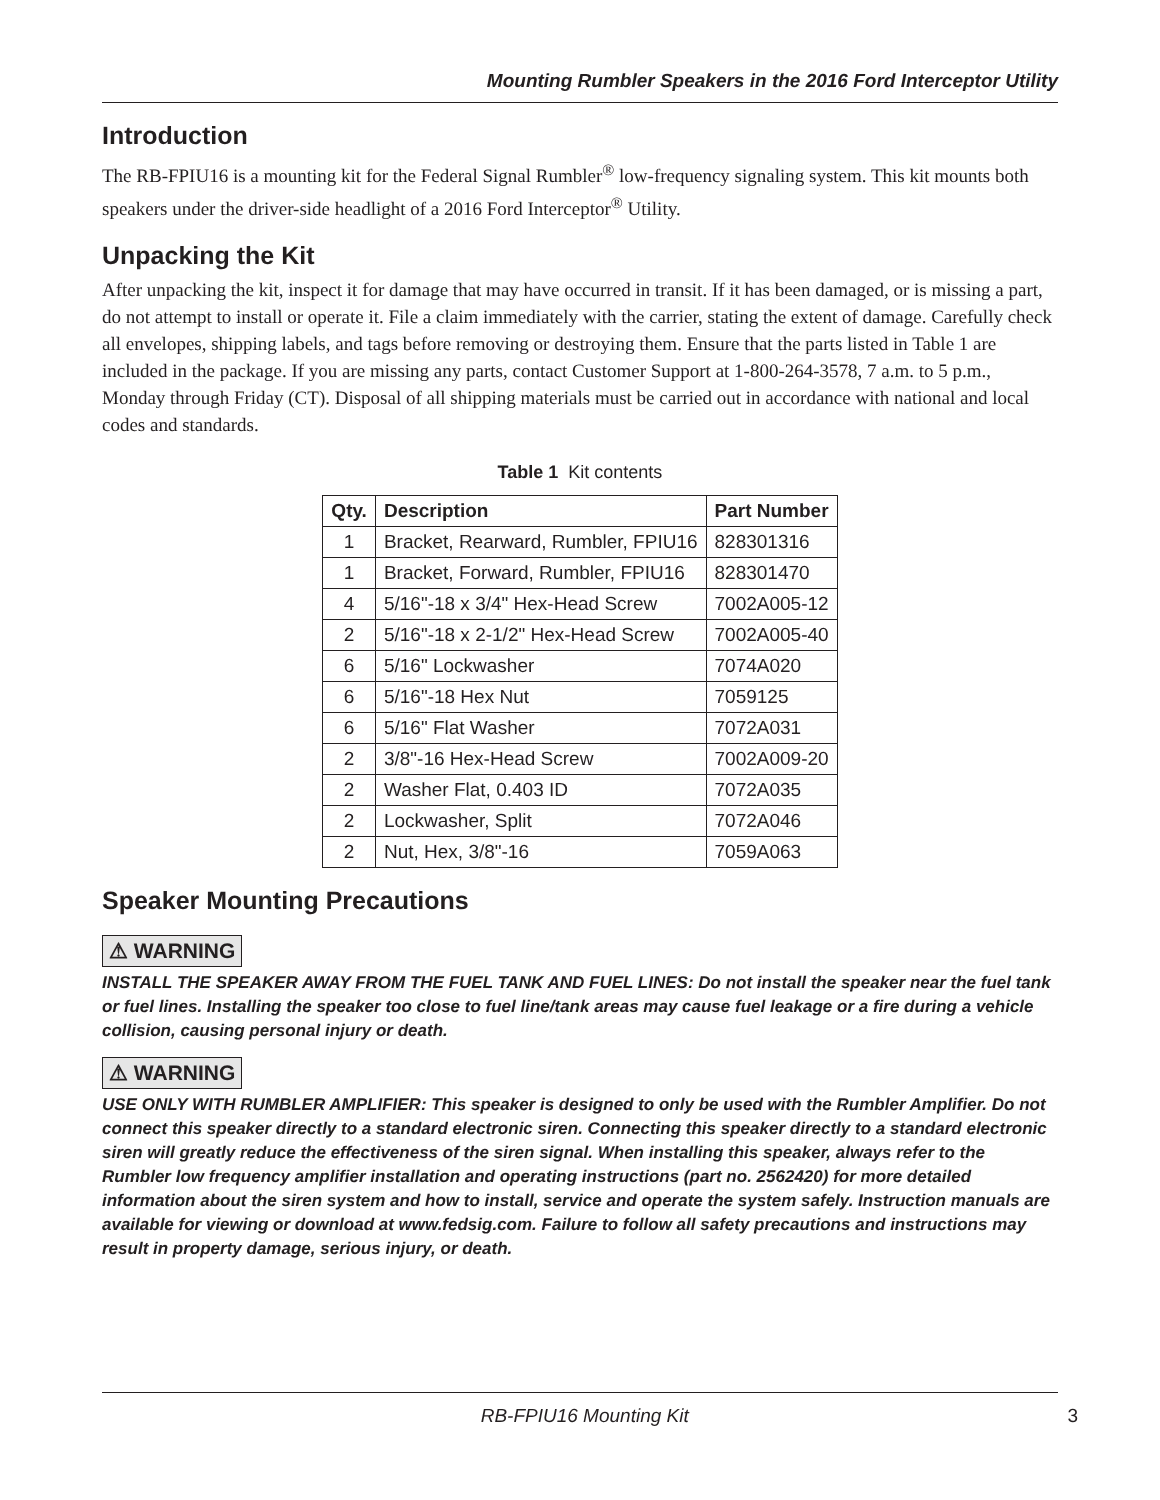Mounting Rumbler Speakers in the 2016 Ford Interceptor Utility
Introduction
The RB-FPIU16 is a mounting kit for the Federal Signal Rumbler<sup>®</sup> low-frequency signaling system. This kit mounts both speakers under the driver-side headlight of a 2016 Ford Interceptor<sup>®</sup> Utility.
Unpacking the Kit
After unpacking the kit, inspect it for damage that may have occurred in transit. If it has been damaged, or is missing a part, do not attempt to install or operate it. File a claim immediately with the carrier, stating the extent of damage. Carefully check all envelopes, shipping labels, and tags before removing or destroying them. Ensure that the parts listed in Table 1 are included in the package. If you are missing any parts, contact Customer Support at 1-800-264-3578, 7 a.m. to 5 p.m., Monday through Friday (CT). Disposal of all shipping materials must be carried out in accordance with national and local codes and standards.
Table 1 Kit contents
| Qty. | Description | Part Number |
| --- | --- | --- |
| 1 | Bracket, Rearward, Rumbler, FPIU16 | 828301316 |
| 1 | Bracket, Forward, Rumbler, FPIU16 | 828301470 |
| 4 | 5/16"-18 x 3/4" Hex-Head Screw | 7002A005-12 |
| 2 | 5/16"-18 x 2-1/2" Hex-Head Screw | 7002A005-40 |
| 6 | 5/16" Lockwasher | 7074A020 |
| 6 | 5/16"-18 Hex Nut | 7059125 |
| 6 | 5/16" Flat Washer | 7072A031 |
| 2 | 3/8"-16 Hex-Head Screw | 7002A009-20 |
| 2 | Washer Flat, 0.403 ID | 7072A035 |
| 2 | Lockwasher, Split | 7072A046 |
| 2 | Nut, Hex, 3/8"-16 | 7059A063 |
Speaker Mounting Precautions
⚠ WARNING
INSTALL THE SPEAKER AWAY FROM THE FUEL TANK AND FUEL LINES: Do not install the speaker near the fuel tank or fuel lines. Installing the speaker too close to fuel line/tank areas may cause fuel leakage or a fire during a vehicle collision, causing personal injury or death.
⚠ WARNING
USE ONLY WITH RUMBLER AMPLIFIER: This speaker is designed to only be used with the Rumbler Amplifier. Do not connect this speaker directly to a standard electronic siren. Connecting this speaker directly to a standard electronic siren will greatly reduce the effectiveness of the siren signal. When installing this speaker, always refer to the Rumbler low frequency amplifier installation and operating instructions (part no. 2562420) for more detailed information about the siren system and how to install, service and operate the system safely. Instruction manuals are available for viewing or download at www.fedsig.com. Failure to follow all safety precautions and instructions may result in property damage, serious injury, or death.
RB-FPIU16 Mounting Kit 3